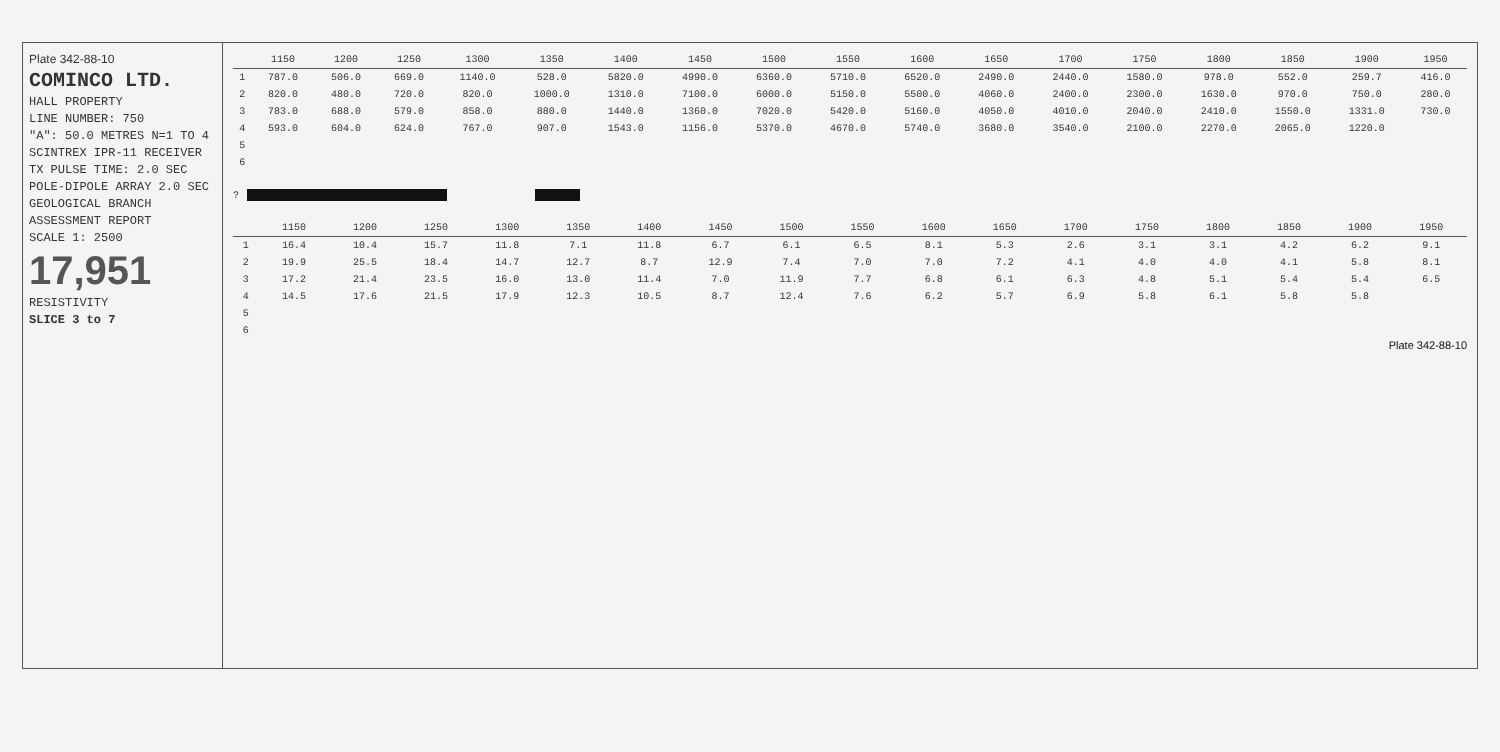Plate 342-88-10
COMINCO LTD.
HALL PROPERTY
LINE NUMBER: 750
"A": 50.0 METRES N=1 TO 4
SCINTREX IPR-11 RECEIVER
TX PULSE TIME: 2.0 SEC
POLE-DIPOLE ARRAY 2.0 SEC
GEOLOGICAL BRANCH
ASSESSMENT REPORT
SCALE 1: 2500
17,951
RESISTIVITY
SLICE 3 to 7
| | 1150 | 1200 | 1250 | 1300 | 1350 | 1400 | 1450 | 1500 | 1550 | 1600 | 1650 | 1700 | 1750 | 1800 | 1850 | 1900 | 1950 |
| --- | --- | --- | --- | --- | --- | --- | --- | --- | --- | --- | --- | --- | --- | --- | --- | --- | --- |
| 1 | 787.0 | 506.0 | 669.0 | 1140.0 | 528.0 | 5820.0 | 4990.0 | 6360.0 | 5710.0 | 6520.0 | 2490.0 | 2440.0 | 1580.0 | 978.0 | 552.0 | 259.7 | 416.0 |
| 2 | 820.0 | 480.0 | 720.0 | 820.0 | 1000.0 | 1310.0 | 7100.0 | 6000.0 | 5150.0 | 5500.0 | 4060.0 | 2400.0 | 2300.0 | 1630.0 | 970.0 | 750.0 | 280.0 |
| 3 | 783.0 | 688.0 | 579.0 | 858.0 | 880.0 | 1440.0 | 1360.0 | 7020.0 | 5420.0 | 5160.0 | 4050.0 | 4010.0 | 2040.0 | 2410.0 | 1550.0 | 1331.0 | 730.0 |
| 4 | 593.0 | 604.0 | 624.0 | 767.0 | 907.0 | 1543.0 | 1156.0 | 5370.0 | 4670.0 | 5740.0 | 3680.0 | 3540.0 | 2100.0 | 2270.0 | 2065.0 | 1220.0 | |
| 5 | | | | | | | | | | | | | | | | | |
| 6 | | | | | | | | | | | | | | | | | |
?
| | 1150 | 1200 | 1250 | 1300 | 1350 | 1400 | 1450 | 1500 | 1550 | 1600 | 1650 | 1700 | 1750 | 1800 | 1850 | 1900 | 1950 |
| --- | --- | --- | --- | --- | --- | --- | --- | --- | --- | --- | --- | --- | --- | --- | --- | --- | --- |
| 1 | 16.4 | 10.4 | 15.7 | 11.8 | 7.1 | 11.8 | 6.7 | 6.1 | 6.5 | 8.1 | 5.3 | 2.6 | 3.1 | 3.1 | 4.2 | 6.2 | 9.1 |
| 2 | 19.9 | 25.5 | 18.4 | 14.7 | 12.7 | 8.7 | 12.9 | 7.4 | 7.0 | 7.0 | 7.2 | 4.1 | 4.0 | 4.0 | 4.1 | 5.8 | 8.1 |
| 3 | 17.2 | 21.4 | 23.5 | 16.0 | 13.0 | 11.4 | 7.0 | 11.9 | 7.7 | 6.8 | 6.1 | 6.3 | 4.8 | 5.1 | 5.4 | 5.4 | 6.5 |
| 4 | 14.5 | 17.6 | 21.5 | 17.9 | 12.3 | 10.5 | 8.7 | 12.4 | 7.6 | 6.2 | 5.7 | 6.9 | 5.8 | 6.1 | 5.8 | 5.8 | |
| 5 | | | | | | | | | | | | | | | | | |
| 6 | | | | | | | | | | | | | | | | | |
Plate 342-88-10